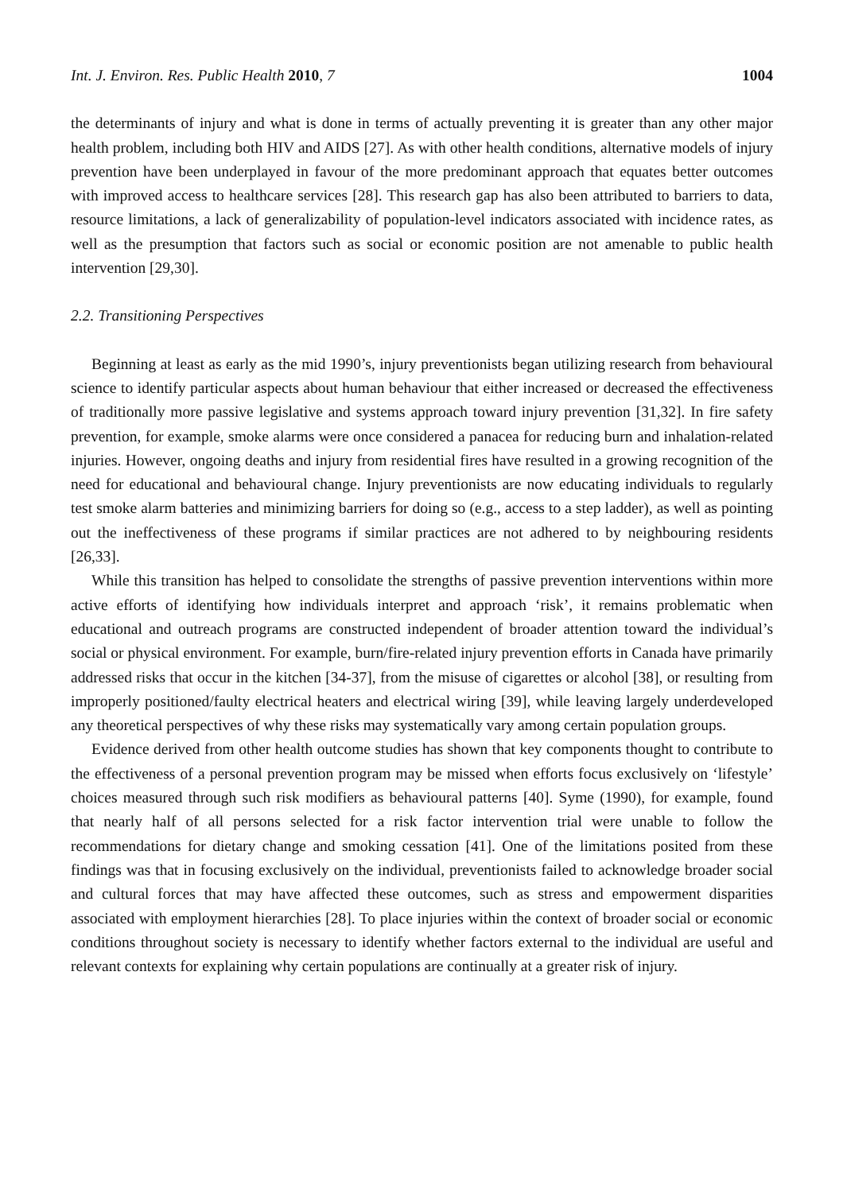Int. J. Environ. Res. Public Health 2010, 7 1004
the determinants of injury and what is done in terms of actually preventing it is greater than any other major health problem, including both HIV and AIDS [27]. As with other health conditions, alternative models of injury prevention have been underplayed in favour of the more predominant approach that equates better outcomes with improved access to healthcare services [28]. This research gap has also been attributed to barriers to data, resource limitations, a lack of generalizability of population-level indicators associated with incidence rates, as well as the presumption that factors such as social or economic position are not amenable to public health intervention [29,30].
2.2. Transitioning Perspectives
Beginning at least as early as the mid 1990’s, injury preventionists began utilizing research from behavioural science to identify particular aspects about human behaviour that either increased or decreased the effectiveness of traditionally more passive legislative and systems approach toward injury prevention [31,32]. In fire safety prevention, for example, smoke alarms were once considered a panacea for reducing burn and inhalation-related injuries. However, ongoing deaths and injury from residential fires have resulted in a growing recognition of the need for educational and behavioural change. Injury preventionists are now educating individuals to regularly test smoke alarm batteries and minimizing barriers for doing so (e.g., access to a step ladder), as well as pointing out the ineffectiveness of these programs if similar practices are not adhered to by neighbouring residents [26,33].
While this transition has helped to consolidate the strengths of passive prevention interventions within more active efforts of identifying how individuals interpret and approach ‘risk’, it remains problematic when educational and outreach programs are constructed independent of broader attention toward the individual’s social or physical environment. For example, burn/fire-related injury prevention efforts in Canada have primarily addressed risks that occur in the kitchen [34-37], from the misuse of cigarettes or alcohol [38], or resulting from improperly positioned/faulty electrical heaters and electrical wiring [39], while leaving largely underdeveloped any theoretical perspectives of why these risks may systematically vary among certain population groups.
Evidence derived from other health outcome studies has shown that key components thought to contribute to the effectiveness of a personal prevention program may be missed when efforts focus exclusively on ‘lifestyle’ choices measured through such risk modifiers as behavioural patterns [40]. Syme (1990), for example, found that nearly half of all persons selected for a risk factor intervention trial were unable to follow the recommendations for dietary change and smoking cessation [41]. One of the limitations posited from these findings was that in focusing exclusively on the individual, preventionists failed to acknowledge broader social and cultural forces that may have affected these outcomes, such as stress and empowerment disparities associated with employment hierarchies [28]. To place injuries within the context of broader social or economic conditions throughout society is necessary to identify whether factors external to the individual are useful and relevant contexts for explaining why certain populations are continually at a greater risk of injury.